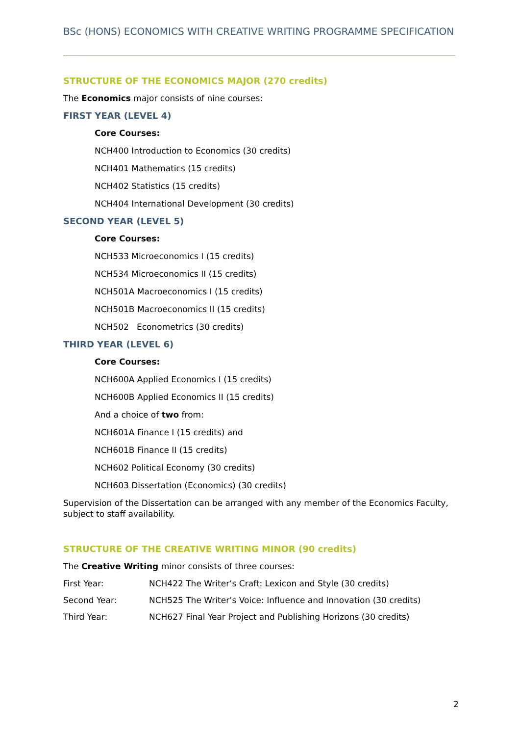BSc (HONS) ECONOMICS WITH CREATIVE WRITING PROGRAMME SPECIFICATION
STRUCTURE OF THE ECONOMICS MAJOR (270 credits)
The Economics major consists of nine courses:
FIRST YEAR (LEVEL 4)
Core Courses:
NCH400 Introduction to Economics (30 credits)
NCH401 Mathematics (15 credits)
NCH402 Statistics (15 credits)
NCH404 International Development (30 credits)
SECOND YEAR (LEVEL 5)
Core Courses:
NCH533 Microeconomics I (15 credits)
NCH534 Microeconomics II (15 credits)
NCH501A Macroeconomics I (15 credits)
NCH501B Macroeconomics II (15 credits)
NCH502 Econometrics (30 credits)
THIRD YEAR (LEVEL 6)
Core Courses:
NCH600A Applied Economics I (15 credits)
NCH600B Applied Economics II (15 credits)
And a choice of two from:
NCH601A Finance I (15 credits) and
NCH601B Finance II (15 credits)
NCH602 Political Economy (30 credits)
NCH603 Dissertation (Economics) (30 credits)
Supervision of the Dissertation can be arranged with any member of the Economics Faculty, subject to staff availability.
STRUCTURE OF THE CREATIVE WRITING MINOR (90 credits)
The Creative Writing minor consists of three courses:
| First Year: | NCH422 The Writer’s Craft: Lexicon and Style (30 credits) |
| Second Year: | NCH525 The Writer’s Voice: Influence and Innovation (30 credits) |
| Third Year: | NCH627 Final Year Project and Publishing Horizons (30 credits) |
2